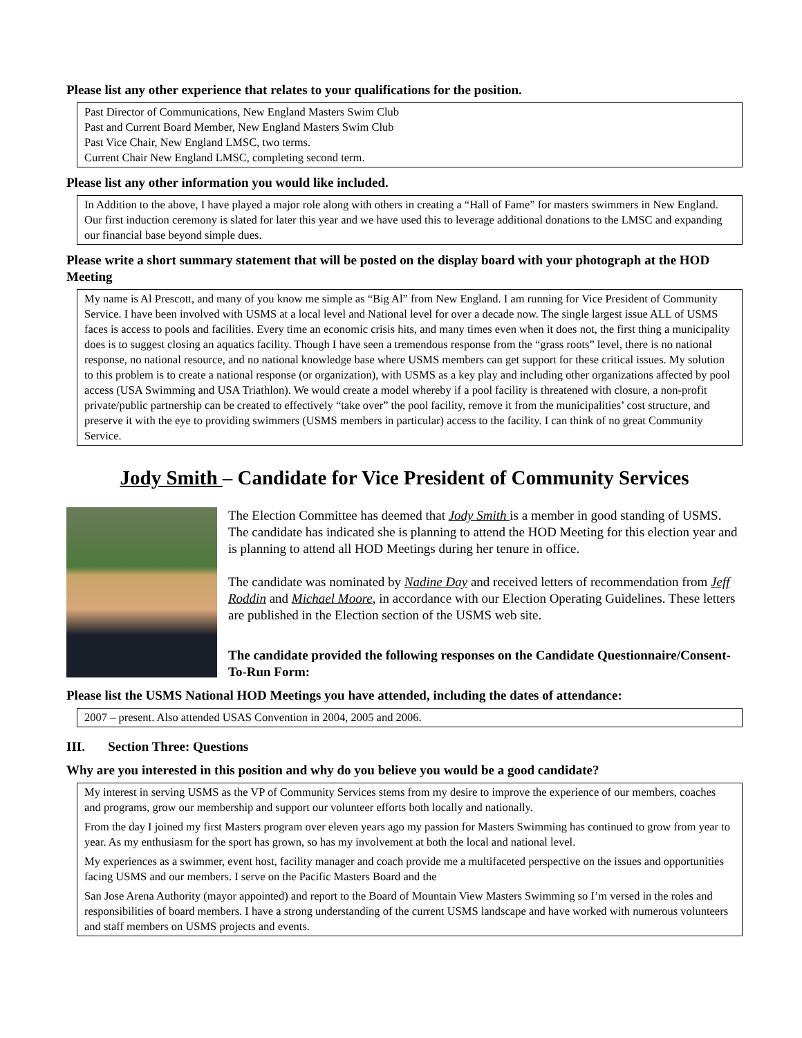Please list any other experience that relates to your qualifications for the position.
Past Director of Communications, New England Masters Swim Club
Past and Current Board Member, New England Masters Swim Club
Past Vice Chair, New England LMSC, two terms.
Current Chair New England LMSC, completing second term.
Please list any other information you would like included.
In Addition to the above, I have played a major role along with others in creating a “Hall of Fame” for masters swimmers in New England. Our first induction ceremony is slated for later this year and we have used this to leverage additional donations to the LMSC and expanding our financial base beyond simple dues.
Please write a short summary statement that will be posted on the display board with your photograph at the HOD Meeting
My name is Al Prescott, and many of you know me simple as “Big Al” from New England. I am running for Vice President of Community Service. I have been involved with USMS at a local level and National level for over a decade now. The single largest issue ALL of USMS faces is access to pools and facilities. Every time an economic crisis hits, and many times even when it does not, the first thing a municipality does is to suggest closing an aquatics facility. Though I have seen a tremendous response from the “grass roots” level, there is no national response, no national resource, and no national knowledge base where USMS members can get support for these critical issues. My solution to this problem is to create a national response (or organization), with USMS as a key play and including other organizations affected by pool access (USA Swimming and USA Triathlon). We would create a model whereby if a pool facility is threatened with closure, a non-profit private/public partnership can be created to effectively “take over” the pool facility, remove it from the municipalities’ cost structure, and preserve it with the eye to providing swimmers (USMS members in particular) access to the facility. I can think of no great Community Service.
Jody Smith – Candidate for Vice President of Community Services
The Election Committee has deemed that Jody Smith is a member in good standing of USMS. The candidate has indicated she is planning to attend the HOD Meeting for this election year and is planning to attend all HOD Meetings during her tenure in office.
The candidate was nominated by Nadine Day and received letters of recommendation from Jeff Roddin and Michael Moore, in accordance with our Election Operating Guidelines. These letters are published in the Election section of the USMS web site.
The candidate provided the following responses on the Candidate Questionnaire/Consent-To-Run Form:
Please list the USMS National HOD Meetings you have attended, including the dates of attendance:
2007 – present. Also attended USAS Convention in 2004, 2005 and 2006.
III. Section Three: Questions
Why are you interested in this position and why do you believe you would be a good candidate?
My interest in serving USMS as the VP of Community Services stems from my desire to improve the experience of our members, coaches and programs, grow our membership and support our volunteer efforts both locally and nationally.
From the day I joined my first Masters program over eleven years ago my passion for Masters Swimming has continued to grow from year to year. As my enthusiasm for the sport has grown, so has my involvement at both the local and national level.
My experiences as a swimmer, event host, facility manager and coach provide me a multifaceted perspective on the issues and opportunities facing USMS and our members. I serve on the Pacific Masters Board and the
San Jose Arena Authority (mayor appointed) and report to the Board of Mountain View Masters Swimming so I’m versed in the roles and responsibilities of board members. I have a strong understanding of the current USMS landscape and have worked with numerous volunteers and staff members on USMS projects and events.